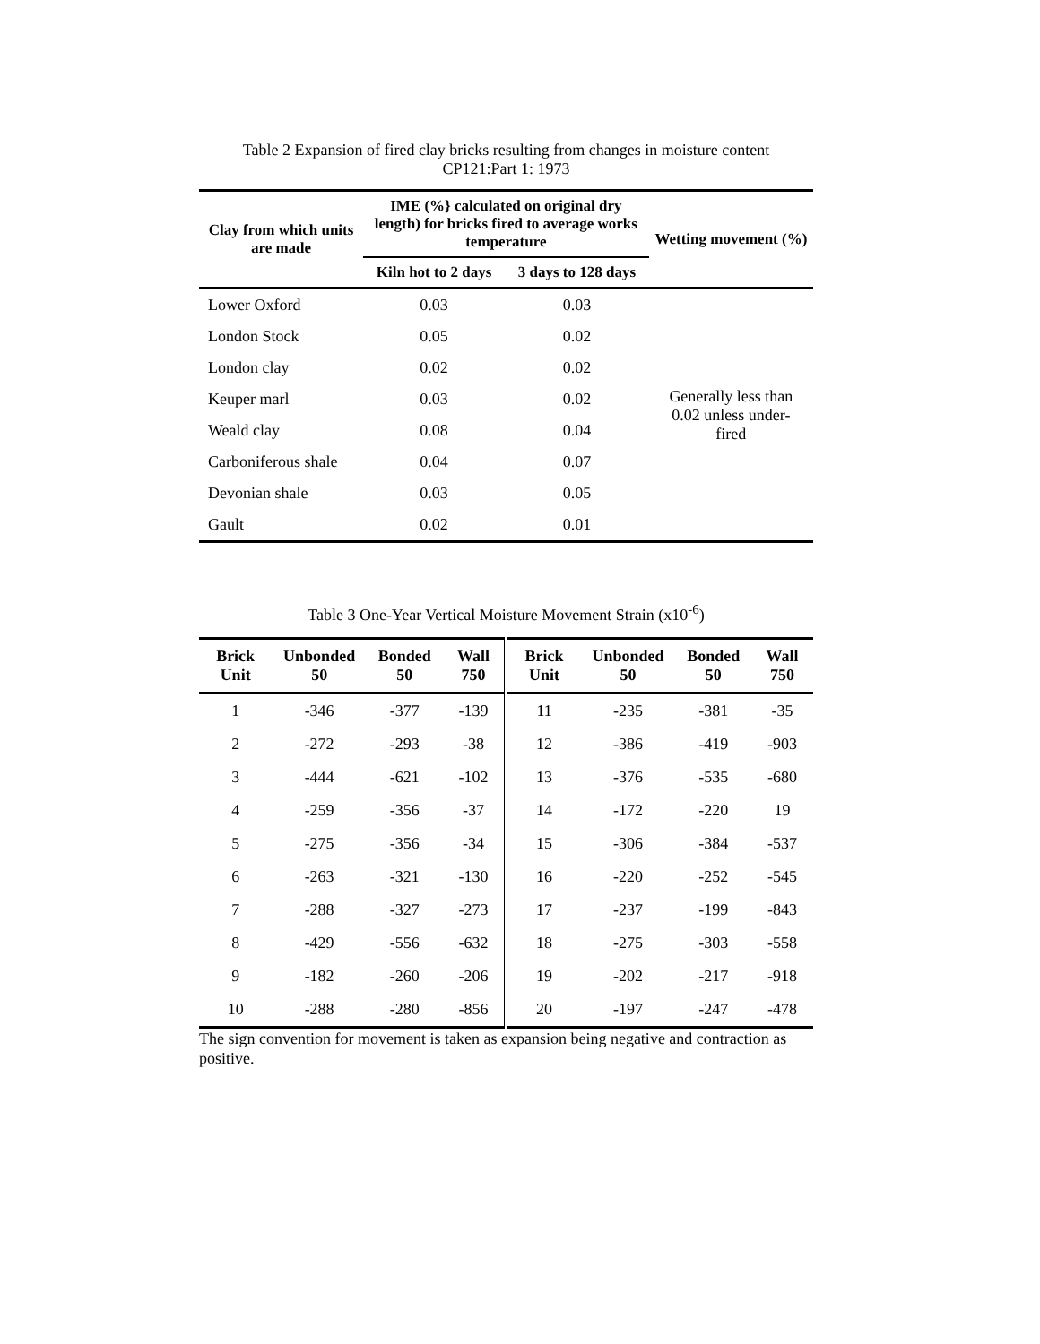Table 2 Expansion of fired clay bricks resulting from changes in moisture content
CP121:Part 1: 1973
| Clay from which units are made | IME (%} calculated on original dry length) for bricks fired to average works temperature | | Wetting movement (%) |
| --- | --- | --- | --- |
| | Kiln hot to 2 days | 3 days to 128 days | |
| Lower Oxford | 0.03 | 0.03 | Generally less than 0.02 unless under-fired |
| London Stock | 0.05 | 0.02 | |
| London clay | 0.02 | 0.02 | |
| Keuper marl | 0.03 | 0.02 | |
| Weald clay | 0.08 | 0.04 | |
| Carboniferous shale | 0.04 | 0.07 | |
| Devonian shale | 0.03 | 0.05 | |
| Gault | 0.02 | 0.01 | |
Table 3 One-Year Vertical Moisture Movement Strain (x10<sup>-6</sup>)
| Brick Unit | Unbonded 50 | Bonded 50 | Wall 750 | Brick Unit | Unbonded 50 | Bonded 50 | Wall 750 |
| --- | --- | --- | --- | --- | --- | --- | --- |
| 1 | -346 | -377 | -139 | 11 | -235 | -381 | -35 |
| 2 | -272 | -293 | -38 | 12 | -386 | -419 | -903 |
| 3 | -444 | -621 | -102 | 13 | -376 | -535 | -680 |
| 4 | -259 | -356 | -37 | 14 | -172 | -220 | 19 |
| 5 | -275 | -356 | -34 | 15 | -306 | -384 | -537 |
| 6 | -263 | -321 | -130 | 16 | -220 | -252 | -545 |
| 7 | -288 | -327 | -273 | 17 | -237 | -199 | -843 |
| 8 | -429 | -556 | -632 | 18 | -275 | -303 | -558 |
| 9 | -182 | -260 | -206 | 19 | -202 | -217 | -918 |
| 10 | -288 | -280 | -856 | 20 | -197 | -247 | -478 |
The sign convention for movement is taken as expansion being negative and contraction as positive.